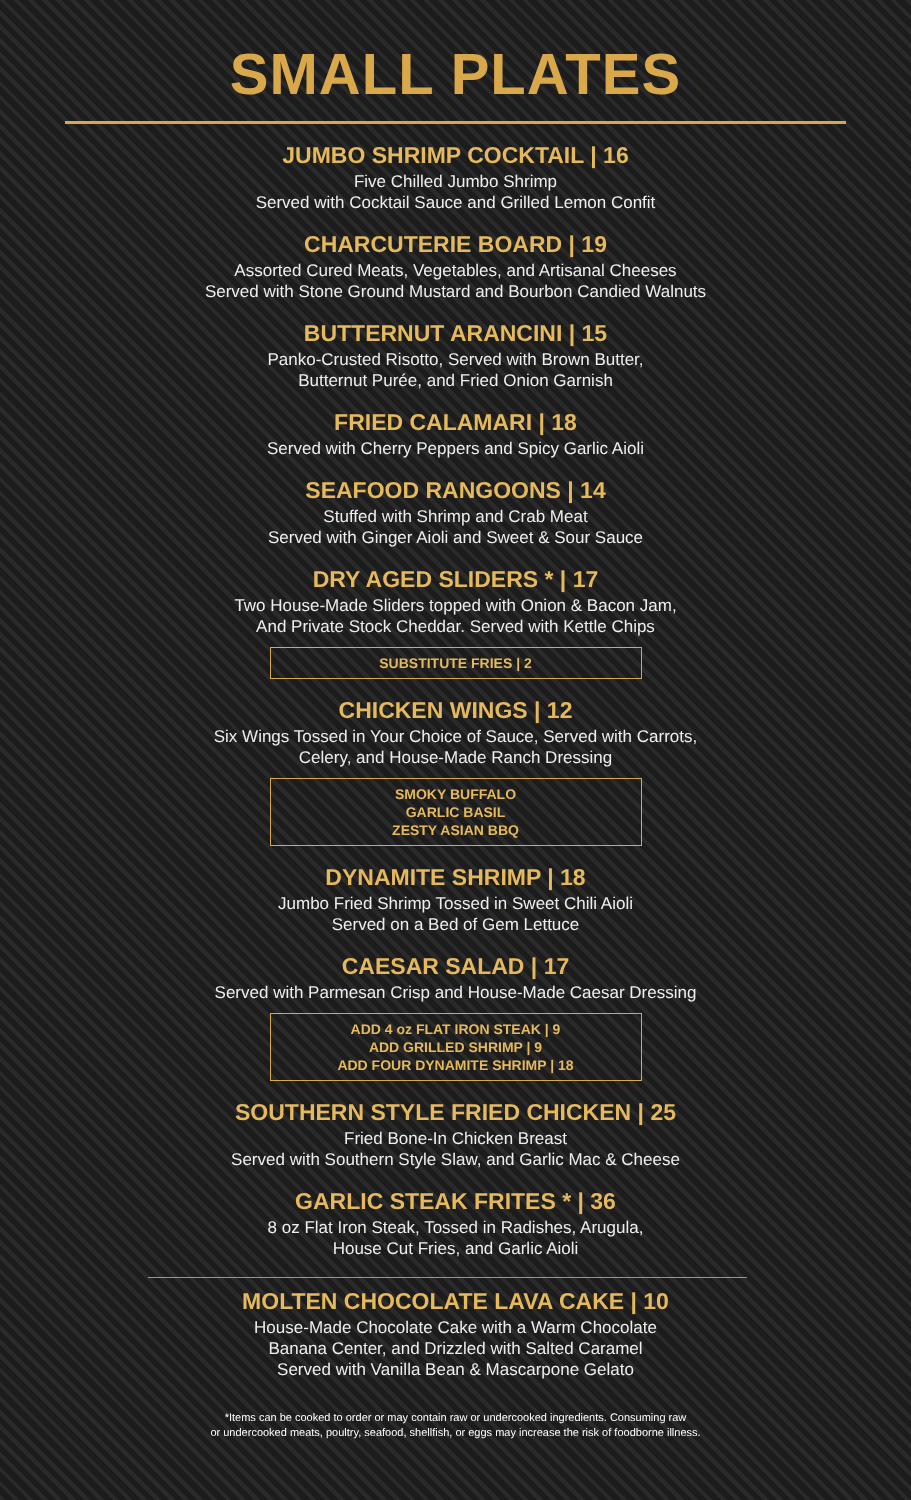SMALL PLATES
JUMBO SHRIMP COCKTAIL | 16
Five Chilled Jumbo Shrimp
Served with Cocktail Sauce and Grilled Lemon Confit
CHARCUTERIE BOARD | 19
Assorted Cured Meats, Vegetables, and Artisanal Cheeses
Served with Stone Ground Mustard and Bourbon Candied Walnuts
BUTTERNUT ARANCINI | 15
Panko-Crusted Risotto, Served with Brown Butter,
Butternut Purée, and Fried Onion Garnish
FRIED CALAMARI | 18
Served with Cherry Peppers and Spicy Garlic Aioli
SEAFOOD RANGOONS | 14
Stuffed with Shrimp and Crab Meat
Served with Ginger Aioli and Sweet & Sour Sauce
DRY AGED SLIDERS * | 17
Two House-Made Sliders topped with Onion & Bacon Jam,
And Private Stock Cheddar. Served with Kettle Chips
SUBSTITUTE FRIES | 2
CHICKEN WINGS | 12
Six Wings Tossed in Your Choice of Sauce, Served with Carrots,
Celery, and House-Made Ranch Dressing
SMOKY BUFFALO
GARLIC BASIL
ZESTY ASIAN BBQ
DYNAMITE SHRIMP | 18
Jumbo Fried Shrimp Tossed in Sweet Chili Aioli
Served on a Bed of Gem Lettuce
CAESAR SALAD | 17
Served with Parmesan Crisp and House-Made Caesar Dressing
ADD 4 oz FLAT IRON STEAK | 9
ADD GRILLED SHRIMP | 9
ADD FOUR DYNAMITE SHRIMP | 18
SOUTHERN STYLE FRIED CHICKEN | 25
Fried Bone-In Chicken Breast
Served with Southern Style Slaw, and Garlic Mac & Cheese
GARLIC STEAK FRITES * | 36
8 oz Flat Iron Steak, Tossed in Radishes, Arugula,
House Cut Fries, and Garlic Aioli
MOLTEN CHOCOLATE LAVA CAKE | 10
House-Made Chocolate Cake with a Warm Chocolate
Banana Center, and Drizzled with Salted Caramel
Served with Vanilla Bean & Mascarpone Gelato
*Items can be cooked to order or may contain raw or undercooked ingredients. Consuming raw
or undercooked meats, poultry, seafood, shellfish, or eggs may increase the risk of foodborne illness.